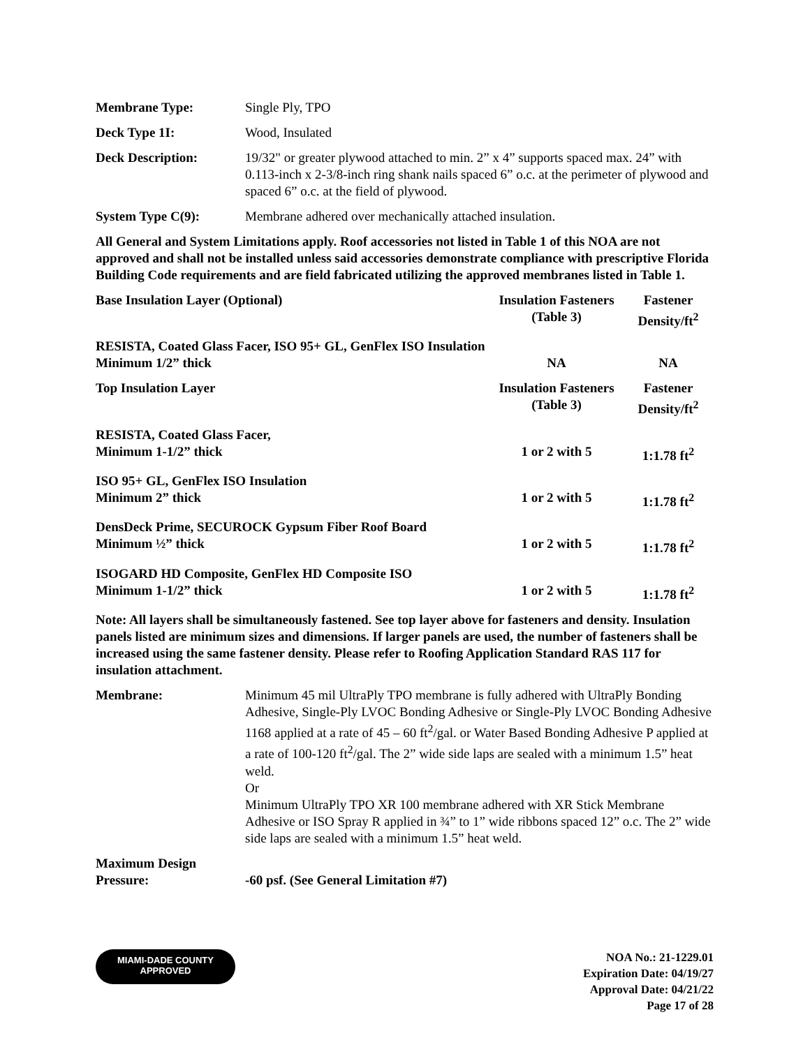| Membrane Type: | Single Ply, TPO |
| Deck Type 1I: | Wood, Insulated |
| Deck Description: | 19/32" or greater plywood attached to min. 2” x 4” supports spaced max. 24” with 0.113-inch x 2-3/8-inch ring shank nails spaced 6” o.c. at the perimeter of plywood and spaced 6” o.c. at the field of plywood. |
| System Type C(9): | Membrane adhered over mechanically attached insulation. |
All General and System Limitations apply. Roof accessories not listed in Table 1 of this NOA are not approved and shall not be installed unless said accessories demonstrate compliance with prescriptive Florida Building Code requirements and are field fabricated utilizing the approved membranes listed in Table 1.
| Base Insulation Layer (Optional) | Insulation Fasteners (Table 3) | Fastener Density/ft<sup>2</sup> |
| RESISTA, Coated Glass Facer, ISO 95+ GL, GenFlex ISO Insulation | | |
| Minimum 1/2” thick | NA | NA |
| Top Insulation Layer | Insulation Fasteners (Table 3) | Fastener Density/ft<sup>2</sup> |
| RESISTA, Coated Glass Facer, Minimum 1-1/2” thick | 1 or 2 with 5 | 1:1.78 ft<sup>2</sup> |
| ISO 95+ GL, GenFlex ISO Insulation Minimum 2” thick | 1 or 2 with 5 | 1:1.78 ft<sup>2</sup> |
| DensDeck Prime, SECUROCK Gypsum Fiber Roof Board Minimum ½” thick | 1 or 2 with 5 | 1:1.78 ft<sup>2</sup> |
| ISOGARD HD Composite, GenFlex HD Composite ISO Minimum 1-1/2” thick | 1 or 2 with 5 | 1:1.78 ft<sup>2</sup> |
Note: All layers shall be simultaneously fastened. See top layer above for fasteners and density. Insulation panels listed are minimum sizes and dimensions. If larger panels are used, the number of fasteners shall be increased using the same fastener density. Please refer to Roofing Application Standard RAS 117 for insulation attachment.
| Membrane: | Minimum 45 mil UltraPly TPO membrane is fully adhered with UltraPly Bonding Adhesive, Single-Ply LVOC Bonding Adhesive or Single-Ply LVOC Bonding Adhesive 1168 applied at a rate of 45 – 60 ft<sup>2</sup>/gal. or Water Based Bonding Adhesive P applied at a rate of 100-120 ft<sup>2</sup>/gal. The 2” wide side laps are sealed with a minimum 1.5” heat weld. Or Minimum UltraPly TPO XR 100 membrane adhered with XR Stick Membrane Adhesive or ISO Spray R applied in ¾” to 1” wide ribbons spaced 12” o.c. The 2” wide side laps are sealed with a minimum 1.5” heat weld. |
| Maximum Design Pressure: | -60 psf. (See General Limitation #7) |
MIAMI-DADE COUNTY
APPROVED
NOA No.: 21-1229.01
Expiration Date: 04/19/27
Approval Date: 04/21/22
Page 17 of 28